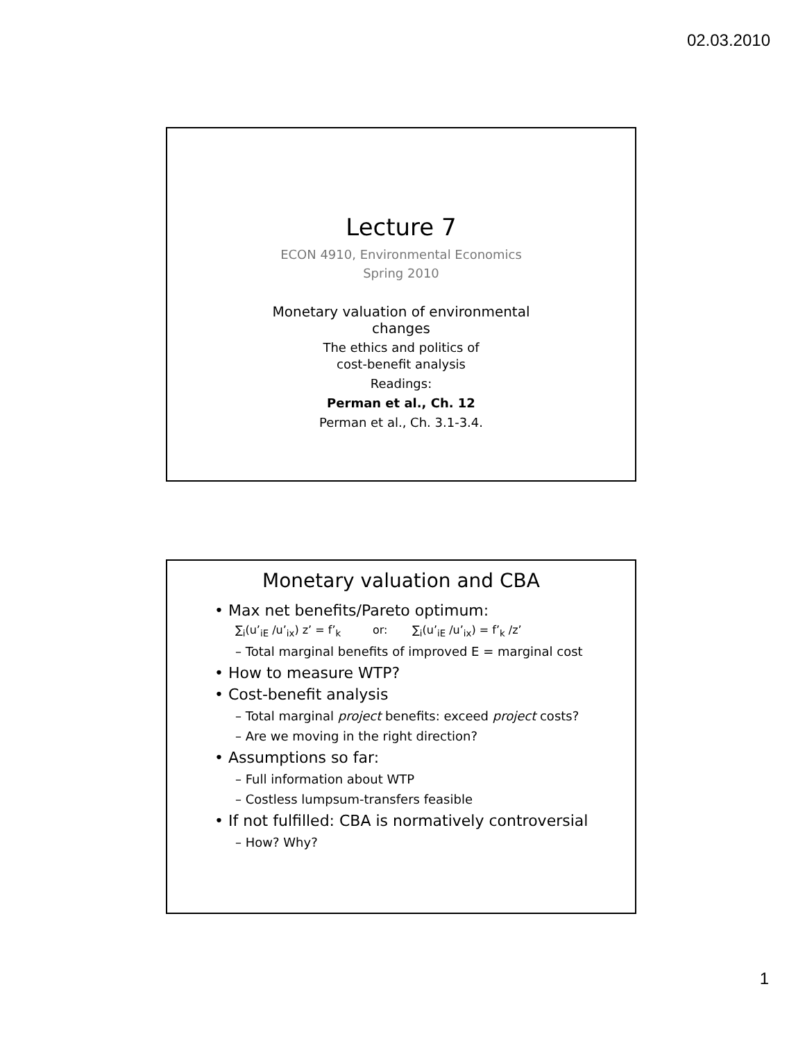02.03.2010
Lecture 7
ECON 4910, Environmental Economics
Spring 2010
Monetary valuation of environmental
changes
The ethics and politics of
cost-benefit analysis
Readings:
Perman et al., Ch. 12
Perman et al., Ch. 3.1-3.4.
Monetary valuation and CBA
• Max net benefits/Pareto optimum:
∑<sub>i</sub>(u’<sub>iE</sub> /u’<sub>ix</sub>) z’ = f’<sub>k</sub> or: ∑<sub>i</sub>(u’<sub>iE</sub> /u’<sub>ix</sub>) = f’<sub>k</sub> /z’
– Total marginal benefits of improved E = marginal cost
• How to measure WTP?
• Cost-benefit analysis
– Total marginal project benefits: exceed project costs?
– Are we moving in the right direction?
• Assumptions so far:
– Full information about WTP
– Costless lumpsum-transfers feasible
• If not fulfilled: CBA is normatively controversial
– How? Why?
1